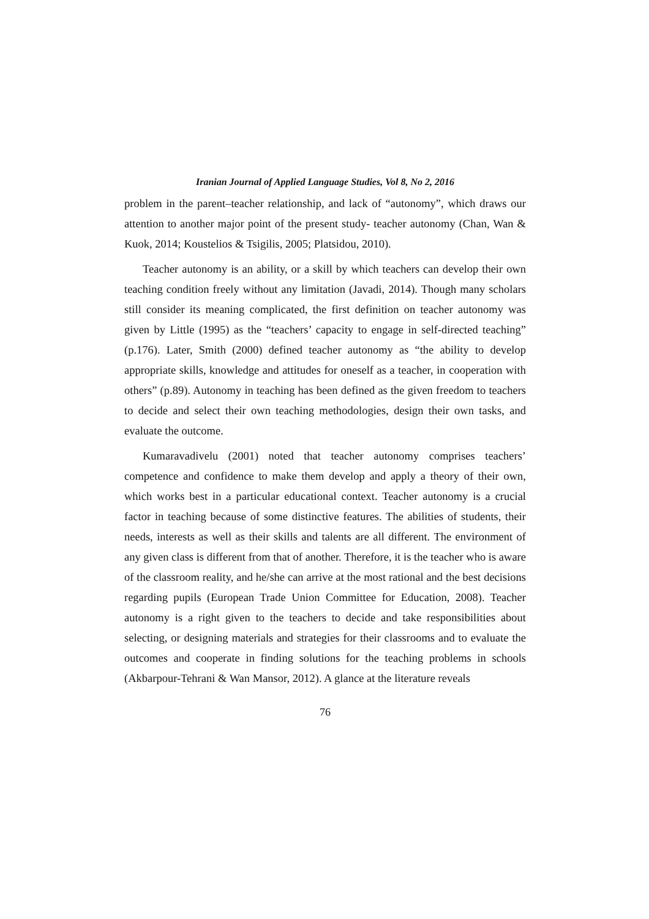Iranian Journal of Applied Language Studies, Vol 8, No 2, 2016
problem in the parent–teacher relationship, and lack of “autonomy”, which draws our attention to another major point of the present study- teacher autonomy (Chan, Wan & Kuok, 2014; Koustelios & Tsigilis, 2005; Platsidou, 2010).
Teacher autonomy is an ability, or a skill by which teachers can develop their own teaching condition freely without any limitation (Javadi, 2014). Though many scholars still consider its meaning complicated, the first definition on teacher autonomy was given by Little (1995) as the “teachers’ capacity to engage in self-directed teaching” (p.176). Later, Smith (2000) defined teacher autonomy as “the ability to develop appropriate skills, knowledge and attitudes for oneself as a teacher, in cooperation with others” (p.89). Autonomy in teaching has been defined as the given freedom to teachers to decide and select their own teaching methodologies, design their own tasks, and evaluate the outcome.
Kumaravadivelu (2001) noted that teacher autonomy comprises teachers’ competence and confidence to make them develop and apply a theory of their own, which works best in a particular educational context. Teacher autonomy is a crucial factor in teaching because of some distinctive features. The abilities of students, their needs, interests as well as their skills and talents are all different. The environment of any given class is different from that of another. Therefore, it is the teacher who is aware of the classroom reality, and he/she can arrive at the most rational and the best decisions regarding pupils (European Trade Union Committee for Education, 2008). Teacher autonomy is a right given to the teachers to decide and take responsibilities about selecting, or designing materials and strategies for their classrooms and to evaluate the outcomes and cooperate in finding solutions for the teaching problems in schools (Akbarpour-Tehrani & Wan Mansor, 2012). A glance at the literature reveals
76